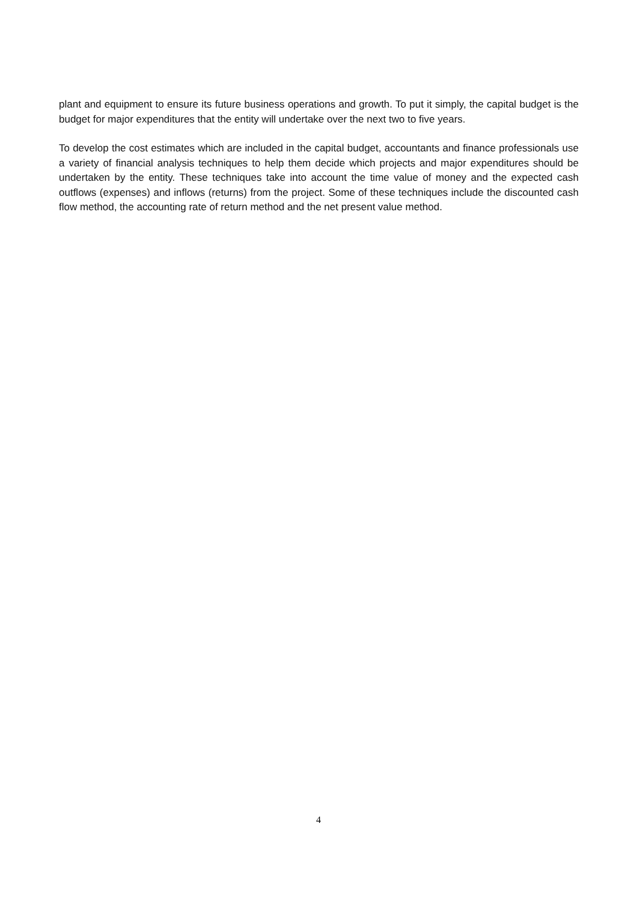plant and equipment to ensure its future business operations and growth. To put it simply, the capital budget is the budget for major expenditures that the entity will undertake over the next two to five years.
To develop the cost estimates which are included in the capital budget, accountants and finance professionals use a variety of financial analysis techniques to help them decide which projects and major expenditures should be undertaken by the entity. These techniques take into account the time value of money and the expected cash outflows (expenses) and inflows (returns) from the project. Some of these techniques include the discounted cash flow method, the accounting rate of return method and the net present value method.
4